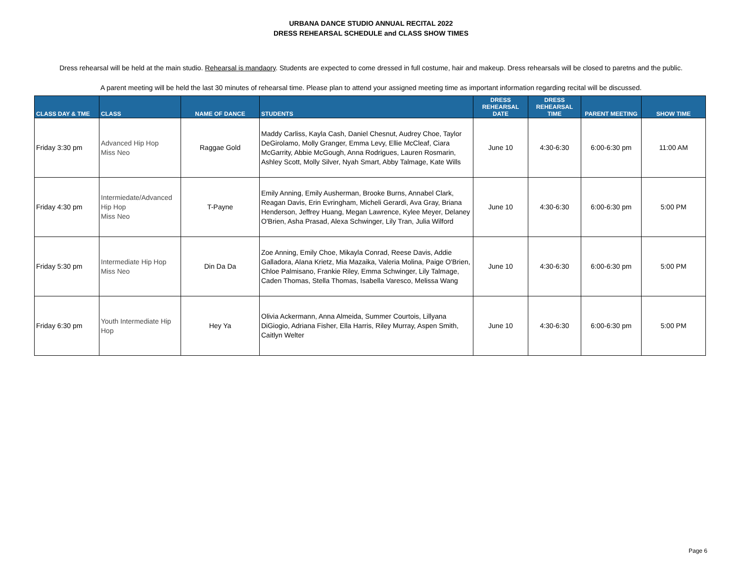URBANA DANCE STUDIO ANNUAL RECITAL 2022
DRESS REHEARSAL SCHEDULE and CLASS SHOW TIMES
Dress rehearsal will be held at the main studio. Rehearsal is mandaory. Students are expected to come dressed in full costume, hair and makeup. Dress rehearsals will be closed to paretns and the public.
A parent meeting will be held the last 30 minutes of rehearsal time. Please plan to attend your assigned meeting time as important information regarding recital will be discussed.
| CLASS DAY & TME | CLASS | NAME OF DANCE | STUDENTS | DRESS REHEARSAL DATE | DRESS REHEARSAL TIME | PARENT MEETING | SHOW TIME |
| --- | --- | --- | --- | --- | --- | --- | --- |
| Friday 3:30 pm | Advanced Hip Hop Miss Neo | Raggae Gold | Maddy Carliss, Kayla Cash, Daniel Chesnut, Audrey Choe, Taylor DeGirolamo, Molly Granger, Emma Levy, Ellie McCleaf, Ciara McGarrity, Abbie McGough, Anna Rodrigues, Lauren Rosmarin, Ashley Scott, Molly Silver, Nyah Smart, Abby Talmage, Kate Wills | June 10 | 4:30-6:30 | 6:00-6:30 pm | 11:00 AM |
| Friday 4:30 pm | Intermiedate/Advanced Hip Hop Miss Neo | T-Payne | Emily Anning, Emily Ausherman, Brooke Burns, Annabel Clark, Reagan Davis, Erin Evringham, Micheli Gerardi, Ava Gray, Briana Henderson, Jeffrey Huang, Megan Lawrence, Kylee Meyer, Delaney O'Brien, Asha Prasad, Alexa Schwinger, Lily Tran, Julia Wilford | June 10 | 4:30-6:30 | 6:00-6:30 pm | 5:00 PM |
| Friday 5:30 pm | Intermediate Hip Hop Miss Neo | Din Da Da | Zoe Anning, Emily Choe, Mikayla Conrad, Reese Davis, Addie Galladora, Alana Krietz, Mia Mazaika, Valeria Molina, Paige O'Brien, Chloe Palmisano, Frankie Riley, Emma Schwinger, Lily Talmage, Caden Thomas, Stella Thomas, Isabella Varesco, Melissa Wang | June 10 | 4:30-6:30 | 6:00-6:30 pm | 5:00 PM |
| Friday 6:30 pm | Youth Intermediate Hip Hop | Hey Ya | Olivia Ackermann, Anna Almeida, Summer Courtois, Lillyana DiGiogio, Adriana Fisher, Ella Harris, Riley Murray, Aspen Smith, Caitlyn Welter | June 10 | 4:30-6:30 | 6:00-6:30 pm | 5:00 PM |
Page 6